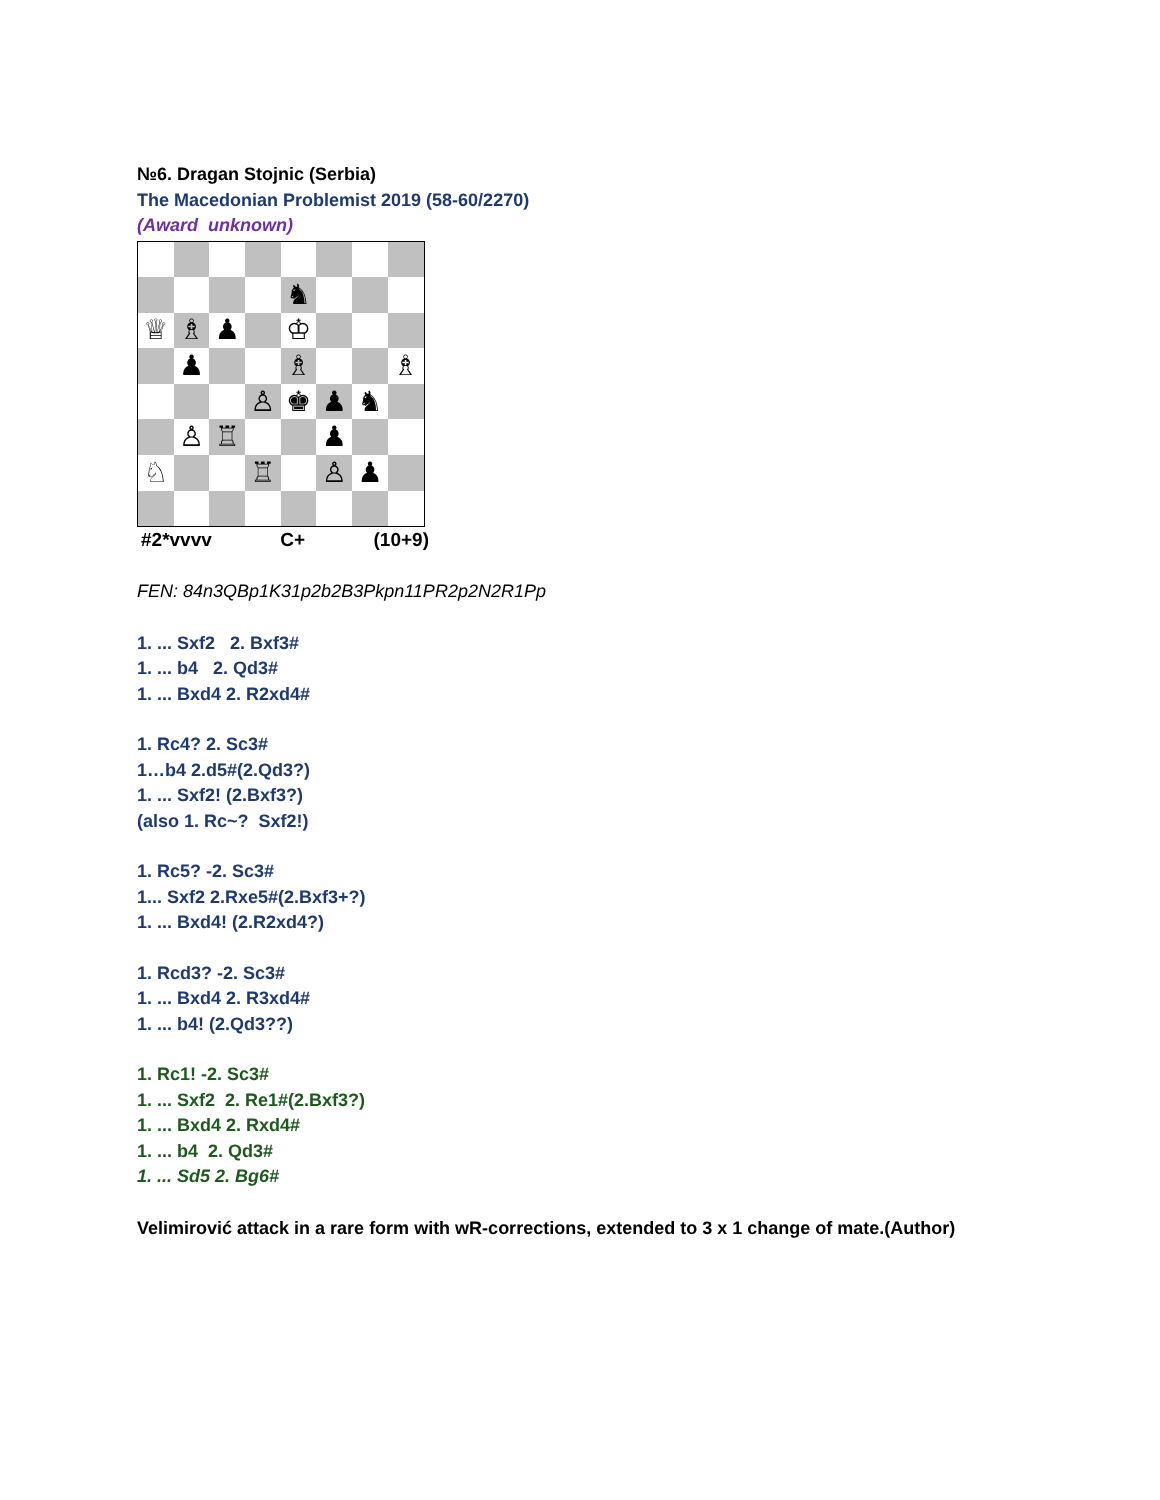№6. Dragan Stojnic (Serbia)
The Macedonian Problemist 2019 (58-60/2270)
(Award unknown)
| | | | | ♞ | | | |
| ♕ | ♗ | ♟ | | ♔ | | | |
| | ♟ | | | ♗ | | | ♗ |
| | | | ♙ | ♚ | ♟ | ♞ | |
| | ♙ | ♖ | | | ♟ | | |
| ♘ | | | ♖ | | ♙ | ♟ | |
#2*vvvv C+ (10+9)
FEN: 84n3QBp1K31p2b2B3Pkpn11PR2p2N2R1Pp
1. ... Sxf2 2. Bxf3#
1. ... b4 2. Qd3#
1. ... Bxd4 2. R2xd4#
1. Rc4? 2. Sc3#
1…b4 2.d5#(2.Qd3?)
1. ... Sxf2! (2.Bxf3?)
(also 1. Rc~? Sxf2!)
1. Rc5? -2. Sc3#
1... Sxf2 2.Rxe5#(2.Bxf3+?)
1. ... Bxd4! (2.R2xd4?)
1. Rcd3? -2. Sc3#
1. ... Bxd4 2. R3xd4#
1. ... b4! (2.Qd3??)
1. Rc1! -2. Sc3#
1. ... Sxf2 2. Re1#(2.Bxf3?)
1. ... Bxd4 2. Rxd4#
1. ... b4 2. Qd3#
1. ... Sd5 2. Bg6#
Velimirović attack in a rare form with wR-corrections, extended to 3 x 1 change of mate.(Author)